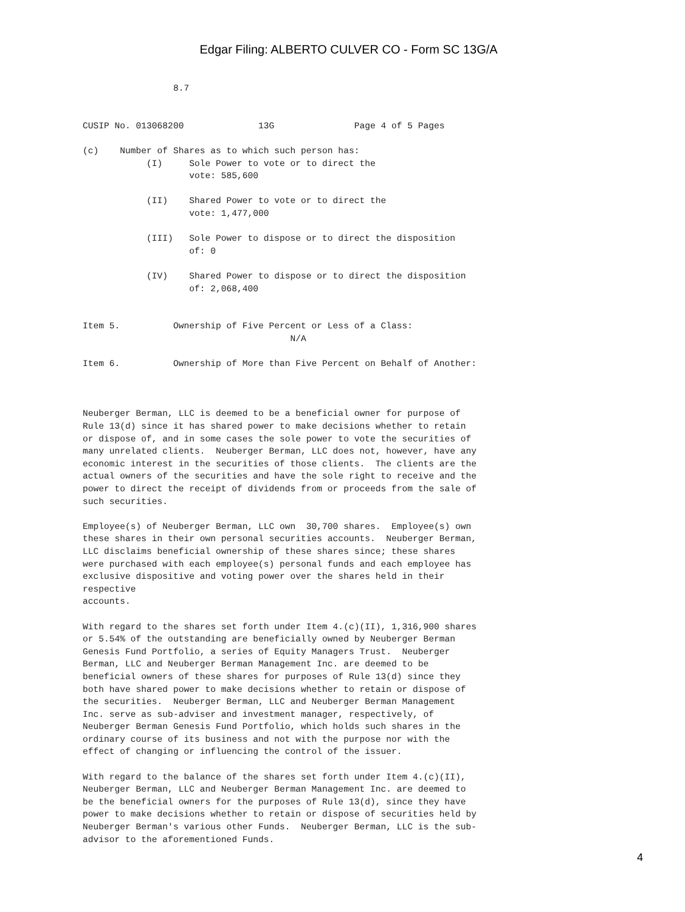Edgar Filing: ALBERTO CULVER CO - Form SC 13G/A
                 8.7


CUSIP No. 013068200              13G               Page 4 of 5 Pages

(c)    Number of Shares as to which such person has:
            (I)     Sole Power to vote or to direct the
                    vote: 585,600

            (II)    Shared Power to vote or to direct the
                    vote: 1,477,000

            (III)   Sole Power to dispose or to direct the disposition
                    of: 0

            (IV)    Shared Power to dispose or to direct the disposition
                    of: 2,068,400


Item 5.          Ownership of Five Percent or Less of a Class:
                                       N/A

Item 6.          Ownership of More than Five Percent on Behalf of Another:



Neuberger Berman, LLC is deemed to be a beneficial owner for purpose of
Rule 13(d) since it has shared power to make decisions whether to retain
or dispose of, and in some cases the sole power to vote the securities of
many unrelated clients.  Neuberger Berman, LLC does not, however, have any
economic interest in the securities of those clients.  The clients are the
actual owners of the securities and have the sole right to receive and the
power to direct the receipt of dividends from or proceeds from the sale of
such securities.

Employee(s) of Neuberger Berman, LLC own  30,700 shares.  Employee(s) own
these shares in their own personal securities accounts.  Neuberger Berman,
LLC disclaims beneficial ownership of these shares since; these shares
were purchased with each employee(s) personal funds and each employee has
exclusive dispositive and voting power over the shares held in their
respective
accounts.

With regard to the shares set forth under Item 4.(c)(II), 1,316,900 shares
or 5.54% of the outstanding are beneficially owned by Neuberger Berman
Genesis Fund Portfolio, a series of Equity Managers Trust.  Neuberger
Berman, LLC and Neuberger Berman Management Inc. are deemed to be
beneficial owners of these shares for purposes of Rule 13(d) since they
both have shared power to make decisions whether to retain or dispose of
the securities.  Neuberger Berman, LLC and Neuberger Berman Management
Inc. serve as sub-adviser and investment manager, respectively, of
Neuberger Berman Genesis Fund Portfolio, which holds such shares in the
ordinary course of its business and not with the purpose nor with the
effect of changing or influencing the control of the issuer.

With regard to the balance of the shares set forth under Item 4.(c)(II),
Neuberger Berman, LLC and Neuberger Berman Management Inc. are deemed to
be the beneficial owners for the purposes of Rule 13(d), since they have
power to make decisions whether to retain or dispose of securities held by
Neuberger Berman's various other Funds.  Neuberger Berman, LLC is the sub-
advisor to the aforementioned Funds.
4